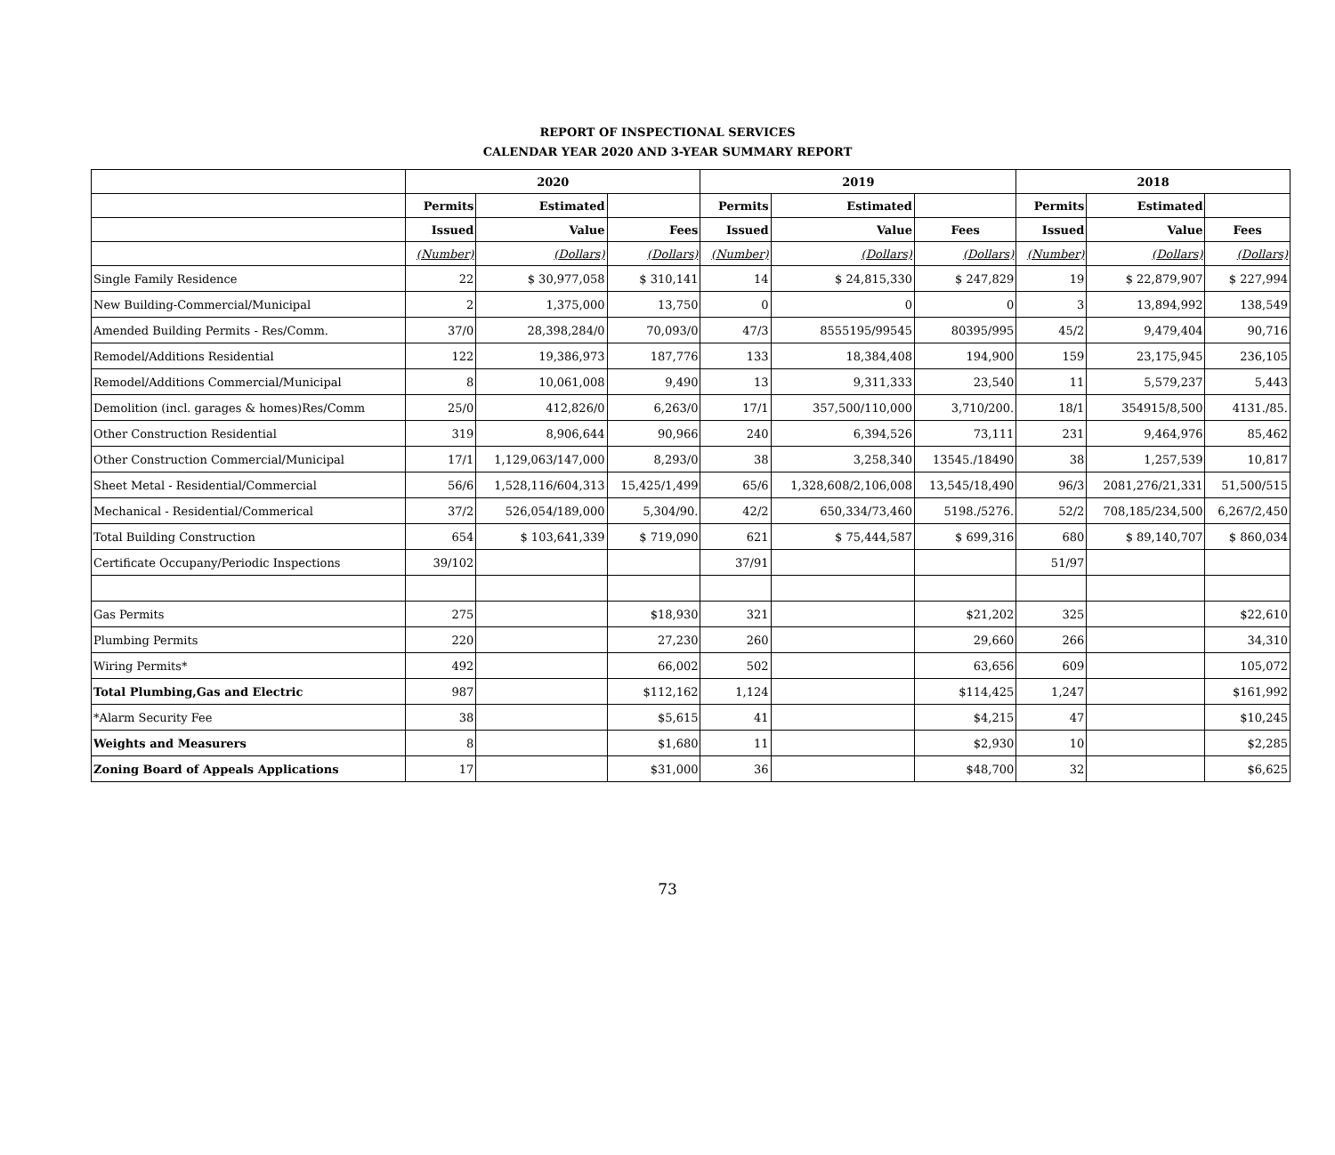REPORT OF INSPECTIONAL SERVICES
CALENDAR YEAR 2020 AND 3-YEAR SUMMARY REPORT
| | 2020 | | | 2019 | | | 2018 | | |
| --- | --- | --- | --- | --- | --- | --- | --- | --- | --- |
| | Permits | Estimated | | Permits | Estimated | | Permits | Estimated | |
| | Issued | Value | Fees | Issued | Value | Fees | Issued | Value | Fees |
| | (Number) | (Dollars) | (Dollars) | (Number) | (Dollars) | (Dollars) | (Number) | (Dollars) | (Dollars) |
| Single Family Residence | 22 | $ 30,977,058 | $ 310,141 | 14 | $ 24,815,330 | $ 247,829 | 19 | $ 22,879,907 | $ 227,994 |
| New Building-Commercial/Municipal | 2 | 1,375,000 | 13,750 | 0 | 0 | 0 | 3 | 13,894,992 | 138,549 |
| Amended Building Permits - Res/Comm. | 37/0 | 28,398,284/0 | 70,093/0 | 47/3 | 8555195/99545 | 80395/995 | 45/2 | 9,479,404 | 90,716 |
| Remodel/Additions Residential | 122 | 19,386,973 | 187,776 | 133 | 18,384,408 | 194,900 | 159 | 23,175,945 | 236,105 |
| Remodel/Additions Commercial/Municipal | 8 | 10,061,008 | 9,490 | 13 | 9,311,333 | 23,540 | 11 | 5,579,237 | 5,443 |
| Demolition (incl. garages & homes)Res/Comm | 25/0 | 412,826/0 | 6,263/0 | 17/1 | 357,500/110,000 | 3,710/200. | 18/1 | 354915/8,500 | 4131./85. |
| Other Construction Residential | 319 | 8,906,644 | 90,966 | 240 | 6,394,526 | 73,111 | 231 | 9,464,976 | 85,462 |
| Other Construction Commercial/Municipal | 17/1 | 1,129,063/147,000 | 8,293/0 | 38 | 3,258,340 | 13545./18490 | 38 | 1,257,539 | 10,817 |
| Sheet Metal - Residential/Commercial | 56/6 | 1,528,116/604,313 | 15,425/1,499 | 65/6 | 1,328,608/2,106,008 | 13,545/18,490 | 96/3 | 2081,276/21,331 | 51,500/515 |
| Mechanical - Residential/Commerical | 37/2 | 526,054/189,000 | 5,304/90. | 42/2 | 650,334/73,460 | 5198./5276. | 52/2 | 708,185/234,500 | 6,267/2,450 |
| Total Building Construction | 654 | $ 103,641,339 | $ 719,090 | 621 | $ 75,444,587 | $ 699,316 | 680 | $ 89,140,707 | $ 860,034 |
| Certificate Occupany/Periodic Inspections | 39/102 | | | 37/91 | | | 51/97 | | |
| Gas Permits | 275 | | $18,930 | 321 | | $21,202 | 325 | | $22,610 |
| Plumbing Permits | 220 | | 27,230 | 260 | | 29,660 | 266 | | 34,310 |
| Wiring Permits* | 492 | | 66,002 | 502 | | 63,656 | 609 | | 105,072 |
| Total Plumbing,Gas and Electric | 987 | | $112,162 | 1,124 | | $114,425 | 1,247 | | $161,992 |
| *Alarm Security Fee | 38 | | $5,615 | 41 | | $4,215 | 47 | | $10,245 |
| Weights and Measurers | 8 | | $1,680 | 11 | | $2,930 | 10 | | $2,285 |
| Zoning Board of Appeals Applications | 17 | | $31,000 | 36 | | $48,700 | 32 | | $6,625 |
73